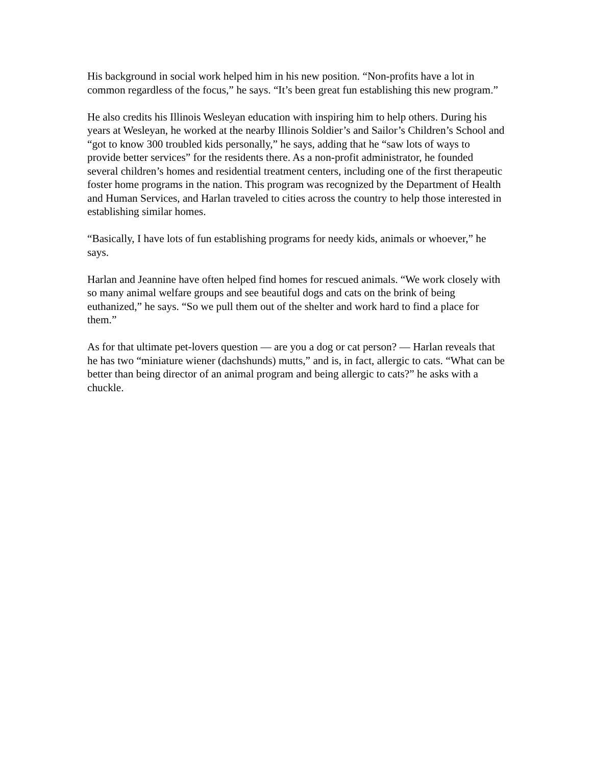His background in social work helped him in his new position. “Non-profits have a lot in common regardless of the focus,” he says. “It’s been great fun establishing this new program.”
He also credits his Illinois Wesleyan education with inspiring him to help others. During his years at Wesleyan, he worked at the nearby Illinois Soldier’s and Sailor’s Children’s School and “got to know 300 troubled kids personally,” he says, adding that he “saw lots of ways to provide better services” for the residents there. As a non-profit administrator, he founded several children’s homes and residential treatment centers, including one of the first therapeutic foster home programs in the nation. This program was recognized by the Department of Health and Human Services, and Harlan traveled to cities across the country to help those interested in establishing similar homes.
“Basically, I have lots of fun establishing programs for needy kids, animals or whoever,” he says.
Harlan and Jeannine have often helped find homes for rescued animals. “We work closely with so many animal welfare groups and see beautiful dogs and cats on the brink of being euthanized,” he says. “So we pull them out of the shelter and work hard to find a place for them.”
As for that ultimate pet-lovers question — are you a dog or cat person? — Harlan reveals that he has two “miniature wiener (dachshunds) mutts,” and is, in fact, allergic to cats. “What can be better than being director of an animal program and being allergic to cats?” he asks with a chuckle.